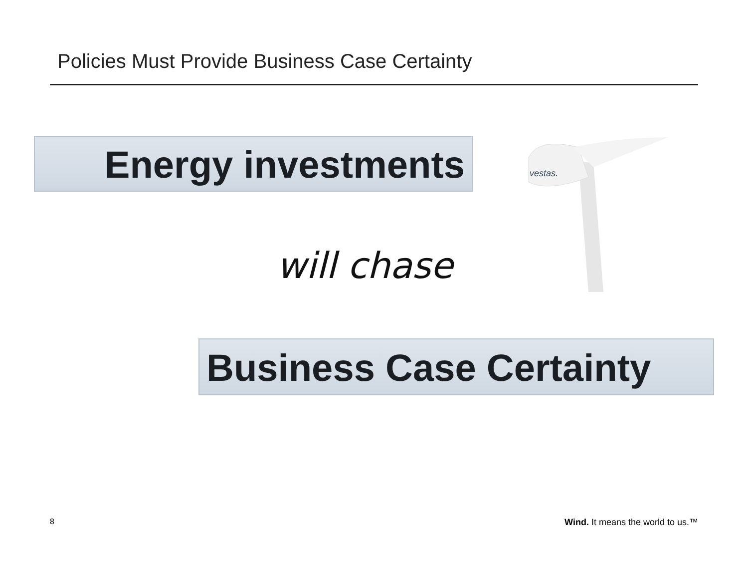Policies Must Provide Business Case Certainty
Energy investments
vestas.
will chase
Business Case Certainty
8
Wind. It means the world to us.™